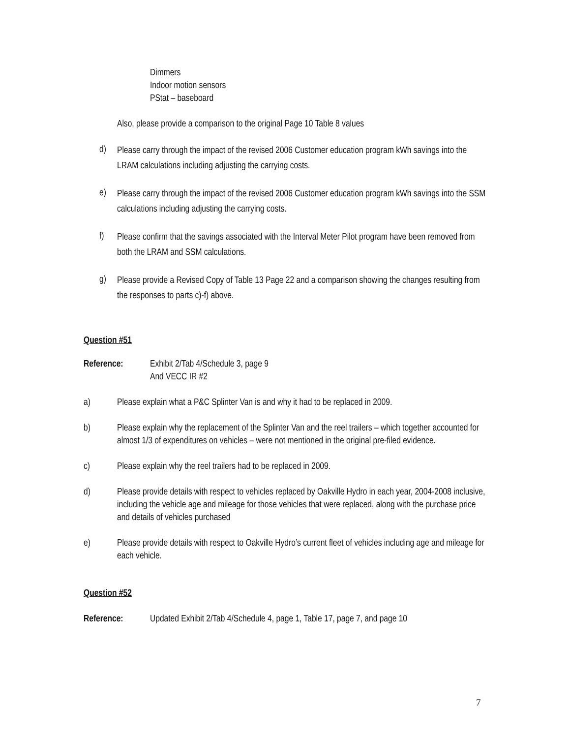Dimmers
Indoor motion sensors
PStat – baseboard
Also, please provide a comparison to the original Page 10 Table 8 values
d)
Please carry through the impact of the revised 2006 Customer education program kWh savings into the LRAM calculations including adjusting the carrying costs.
e)
Please carry through the impact of the revised 2006 Customer education program kWh savings into the SSM calculations including adjusting the carrying costs.
f)
Please confirm that the savings associated with the Interval Meter Pilot program have been removed from both the LRAM and SSM calculations.
g)
Please provide a Revised Copy of Table 13 Page 22 and a comparison showing the changes resulting from the responses to parts c)-f) above.
Question #51
Reference: Exhibit 2/Tab 4/Schedule 3, page 9
And VECC IR #2
a) Please explain what a P&C Splinter Van is and why it had to be replaced in 2009.
b) Please explain why the replacement of the Splinter Van and the reel trailers – which together accounted for almost 1/3 of expenditures on vehicles – were not mentioned in the original pre-filed evidence.
c) Please explain why the reel trailers had to be replaced in 2009.
d) Please provide details with respect to vehicles replaced by Oakville Hydro in each year, 2004-2008 inclusive, including the vehicle age and mileage for those vehicles that were replaced, along with the purchase price and details of vehicles purchased
e) Please provide details with respect to Oakville Hydro’s current fleet of vehicles including age and mileage for each vehicle.
Question #52
Reference: Updated Exhibit 2/Tab 4/Schedule 4, page 1, Table 17, page 7, and page 10
7